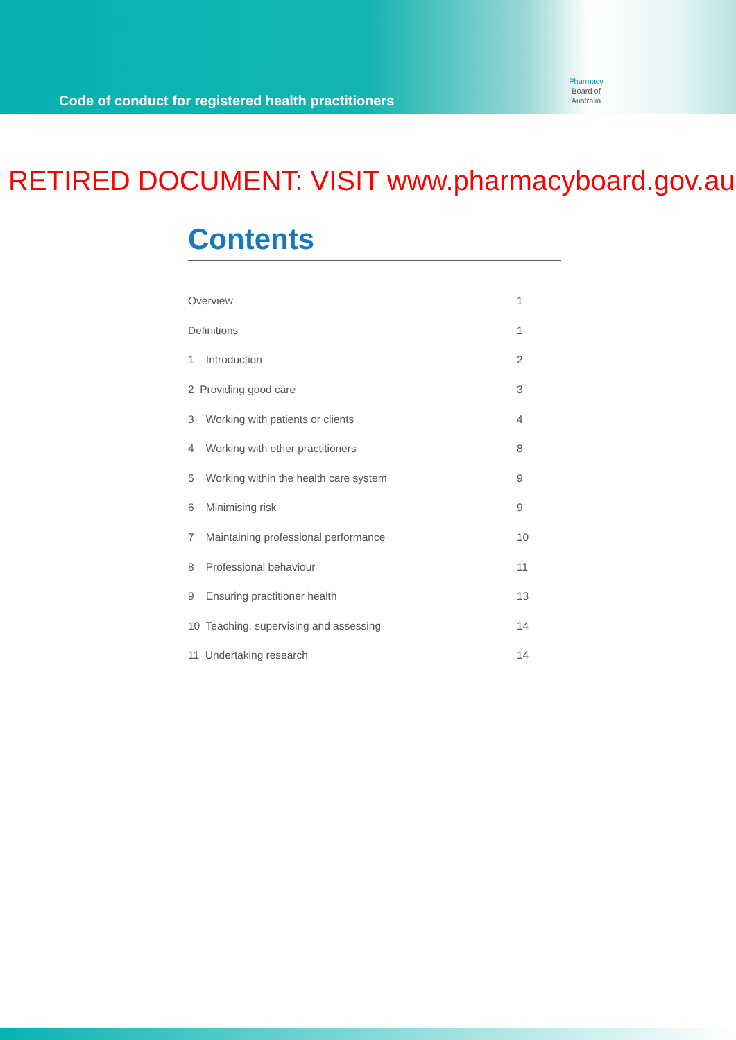Code of conduct for registered health practitioners
Pharmacy
Board of
Australia
RETIRED DOCUMENT: VISIT www.pharmacyboard.gov.au
Contents
| Overview | 1 |
| Definitions | 1 |
| 1 Introduction | 2 |
| 2 Providing good care | 3 |
| 3 Working with patients or clients | 4 |
| 4 Working with other practitioners | 8 |
| 5 Working within the health care system | 9 |
| 6 Minimising risk | 9 |
| 7 Maintaining professional performance | 10 |
| 8 Professional behaviour | 11 |
| 9 Ensuring practitioner health | 13 |
| 10 Teaching, supervising and assessing | 14 |
| 11 Undertaking research | 14 |